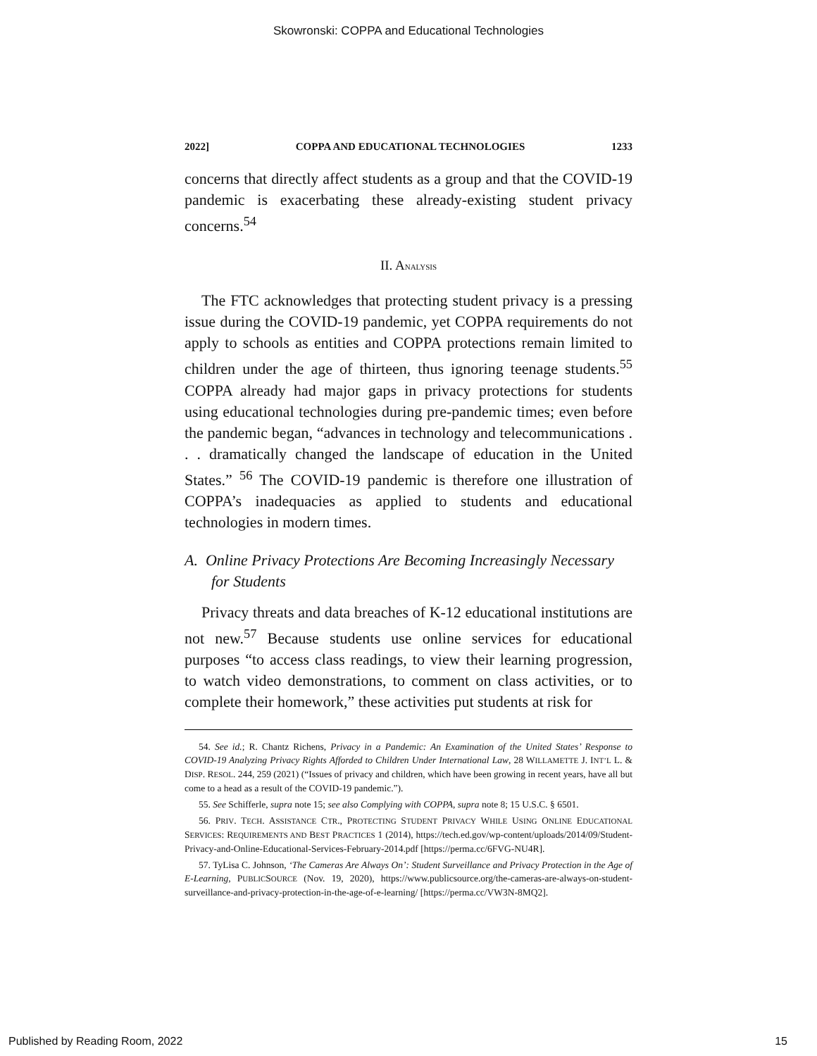Skowronski: COPPA and Educational Technologies
2022] COPPA AND EDUCATIONAL TECHNOLOGIES 1233
concerns that directly affect students as a group and that the COVID-19 pandemic is exacerbating these already-existing student privacy concerns.<sup>54</sup>
II. ANALYSIS
The FTC acknowledges that protecting student privacy is a pressing issue during the COVID-19 pandemic, yet COPPA requirements do not apply to schools as entities and COPPA protections remain limited to children under the age of thirteen, thus ignoring teenage students.<sup>55</sup> COPPA already had major gaps in privacy protections for students using educational technologies during pre-pandemic times; even before the pandemic began, “advances in technology and telecommunications . . . dramatically changed the landscape of education in the United States.” <sup>56</sup> The COVID-19 pandemic is therefore one illustration of COPPA’s inadequacies as applied to students and educational technologies in modern times.
A. Online Privacy Protections Are Becoming Increasingly Necessary for Students
Privacy threats and data breaches of K-12 educational institutions are not new.<sup>57</sup> Because students use online services for educational purposes “to access class readings, to view their learning progression, to watch video demonstrations, to comment on class activities, or to complete their homework,” these activities put students at risk for
54. See id.; R. Chantz Richens, Privacy in a Pandemic: An Examination of the United States’ Response to COVID-19 Analyzing Privacy Rights Afforded to Children Under International Law, 28 WILLAMETTE J. INT’L L. & DISP. RESOL. 244, 259 (2021) (“Issues of privacy and children, which have been growing in recent years, have all but come to a head as a result of the COVID-19 pandemic.”).
55. See Schifferle, supra note 15; see also Complying with COPPA, supra note 8; 15 U.S.C. § 6501.
56. PRIV. TECH. ASSISTANCE CTR., PROTECTING STUDENT PRIVACY WHILE USING ONLINE EDUCATIONAL SERVICES: REQUIREMENTS AND BEST PRACTICES 1 (2014), https://tech.ed.gov/wp-content/uploads/2014/09/Student-Privacy-and-Online-Educational-Services-February-2014.pdf [https://perma.cc/6FVG-NU4R].
57. TyLisa C. Johnson, ‘The Cameras Are Always On’: Student Surveillance and Privacy Protection in the Age of E-Learning, PUBLICSOURCE (Nov. 19, 2020), https://www.publicsource.org/the-cameras-are-always-on-student-surveillance-and-privacy-protection-in-the-age-of-e-learning/ [https://perma.cc/VW3N-8MQ2].
Published by Reading Room, 2022 15